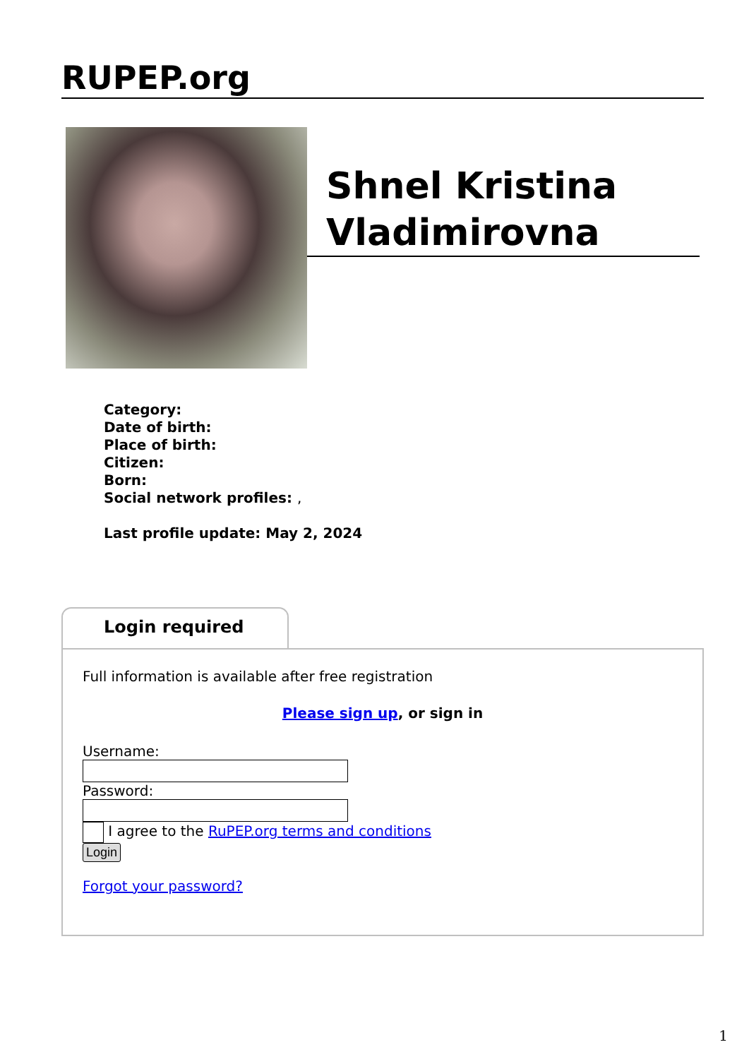RUPEP.org
Shnel Kristina Vladimirovna
Category:
Date of birth:
Place of birth:
Citizen:
Born:
Social network profiles: ,
Last profile update: May 2, 2024
Login required
Full information is available after free registration
Please sign up, or sign in
Username:
Password:
I agree to the RuPEP.org terms and conditions
Login
Forgot your password?
1